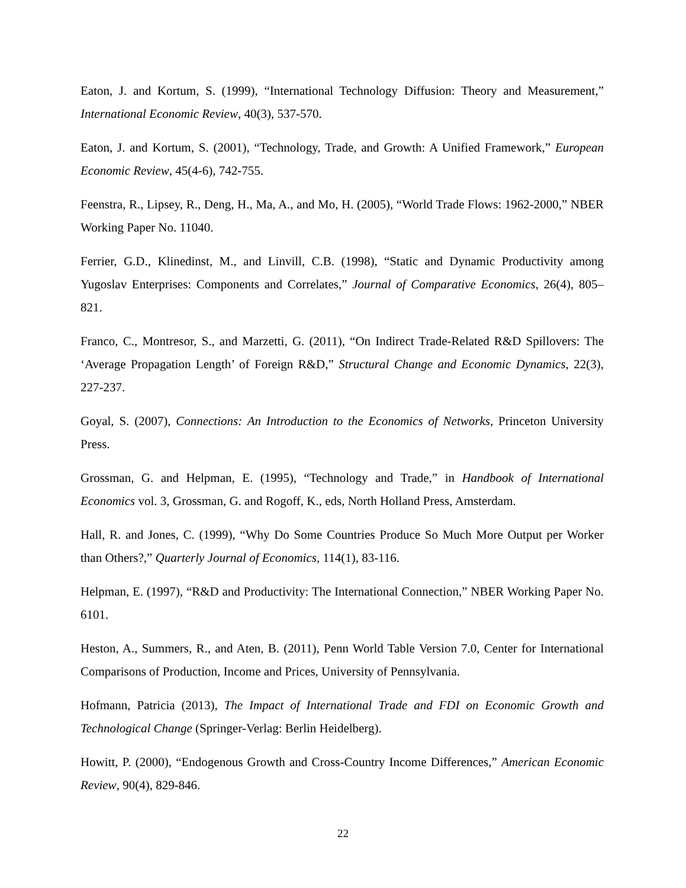Eaton, J. and Kortum, S. (1999), “International Technology Diffusion: Theory and Measurement,” International Economic Review, 40(3), 537-570.
Eaton, J. and Kortum, S. (2001), “Technology, Trade, and Growth: A Unified Framework,” European Economic Review, 45(4-6), 742-755.
Feenstra, R., Lipsey, R., Deng, H., Ma, A., and Mo, H. (2005), “World Trade Flows: 1962-2000,” NBER Working Paper No. 11040.
Ferrier, G.D., Klinedinst, M., and Linvill, C.B. (1998), “Static and Dynamic Productivity among Yugoslav Enterprises: Components and Correlates,” Journal of Comparative Economics, 26(4), 805–821.
Franco, C., Montresor, S., and Marzetti, G. (2011), “On Indirect Trade-Related R&D Spillovers: The ‘Average Propagation Length’ of Foreign R&D,” Structural Change and Economic Dynamics, 22(3), 227-237.
Goyal, S. (2007), Connections: An Introduction to the Economics of Networks, Princeton University Press.
Grossman, G. and Helpman, E. (1995), “Technology and Trade,” in Handbook of International Economics vol. 3, Grossman, G. and Rogoff, K., eds, North Holland Press, Amsterdam.
Hall, R. and Jones, C. (1999), “Why Do Some Countries Produce So Much More Output per Worker than Others?,” Quarterly Journal of Economics, 114(1), 83-116.
Helpman, E. (1997), “R&D and Productivity: The International Connection,” NBER Working Paper No. 6101.
Heston, A., Summers, R., and Aten, B. (2011), Penn World Table Version 7.0, Center for International Comparisons of Production, Income and Prices, University of Pennsylvania.
Hofmann, Patricia (2013), The Impact of International Trade and FDI on Economic Growth and Technological Change (Springer-Verlag: Berlin Heidelberg).
Howitt, P. (2000), “Endogenous Growth and Cross-Country Income Differences,” American Economic Review, 90(4), 829-846.
22